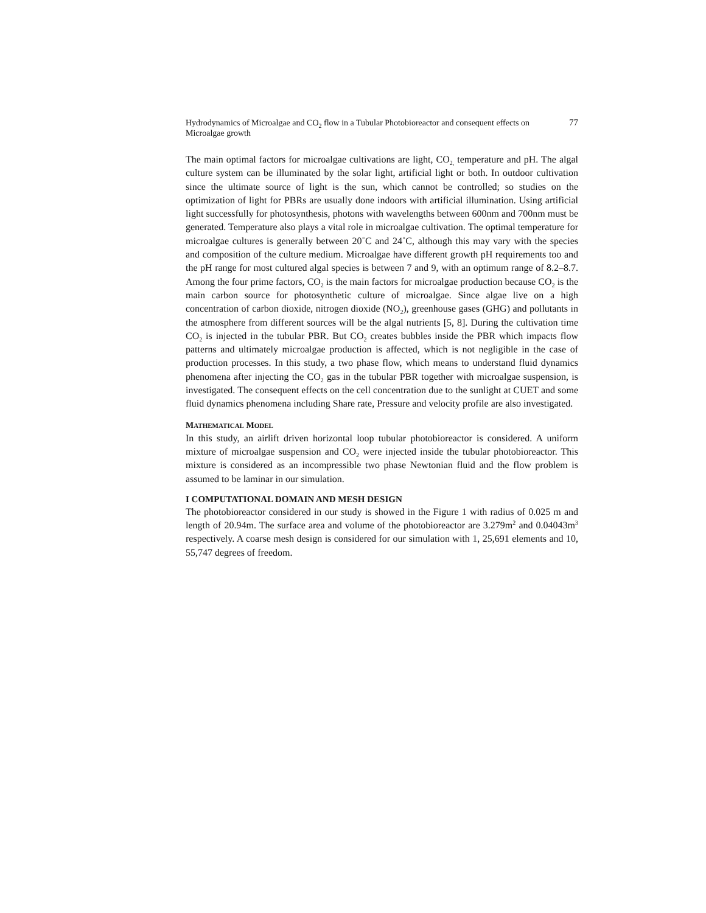Hydrodynamics of Microalgae and CO<sub>2</sub> flow in a Tubular Photobioreactor and consequent effects on Microalgae growth 77
The main optimal factors for microalgae cultivations are light, CO<sub>2,</sub> temperature and pH. The algal culture system can be illuminated by the solar light, artificial light or both. In outdoor cultivation since the ultimate source of light is the sun, which cannot be controlled; so studies on the optimization of light for PBRs are usually done indoors with artificial illumination. Using artificial light successfully for photosynthesis, photons with wavelengths between 600nm and 700nm must be generated. Temperature also plays a vital role in microalgae cultivation. The optimal temperature for microalgae cultures is generally between 20˚C and 24˚C, although this may vary with the species and composition of the culture medium. Microalgae have different growth pH requirements too and the pH range for most cultured algal species is between 7 and 9, with an optimum range of 8.2–8.7. Among the four prime factors, CO<sub>2</sub> is the main factors for microalgae production because CO<sub>2</sub> is the main carbon source for photosynthetic culture of microalgae. Since algae live on a high concentration of carbon dioxide, nitrogen dioxide (NO<sub>2</sub>), greenhouse gases (GHG) and pollutants in the atmosphere from different sources will be the algal nutrients [5, 8]. During the cultivation time CO<sub>2</sub> is injected in the tubular PBR. But CO<sub>2</sub> creates bubbles inside the PBR which impacts flow patterns and ultimately microalgae production is affected, which is not negligible in the case of production processes. In this study, a two phase flow, which means to understand fluid dynamics phenomena after injecting the CO<sub>2</sub> gas in the tubular PBR together with microalgae suspension, is investigated. The consequent effects on the cell concentration due to the sunlight at CUET and some fluid dynamics phenomena including Share rate, Pressure and velocity profile are also investigated.
MATHEMATICAL MODEL
In this study, an airlift driven horizontal loop tubular photobioreactor is considered. A uniform mixture of microalgae suspension and CO<sub>2</sub> were injected inside the tubular photobioreactor. This mixture is considered as an incompressible two phase Newtonian fluid and the flow problem is assumed to be laminar in our simulation.
I COMPUTATIONAL DOMAIN AND MESH DESIGN
The photobioreactor considered in our study is showed in the Figure 1 with radius of 0.025 m and length of 20.94m. The surface area and volume of the photobioreactor are 3.279m<sup>2</sup> and 0.04043m<sup>3</sup> respectively. A coarse mesh design is considered for our simulation with 1, 25,691 elements and 10, 55,747 degrees of freedom.